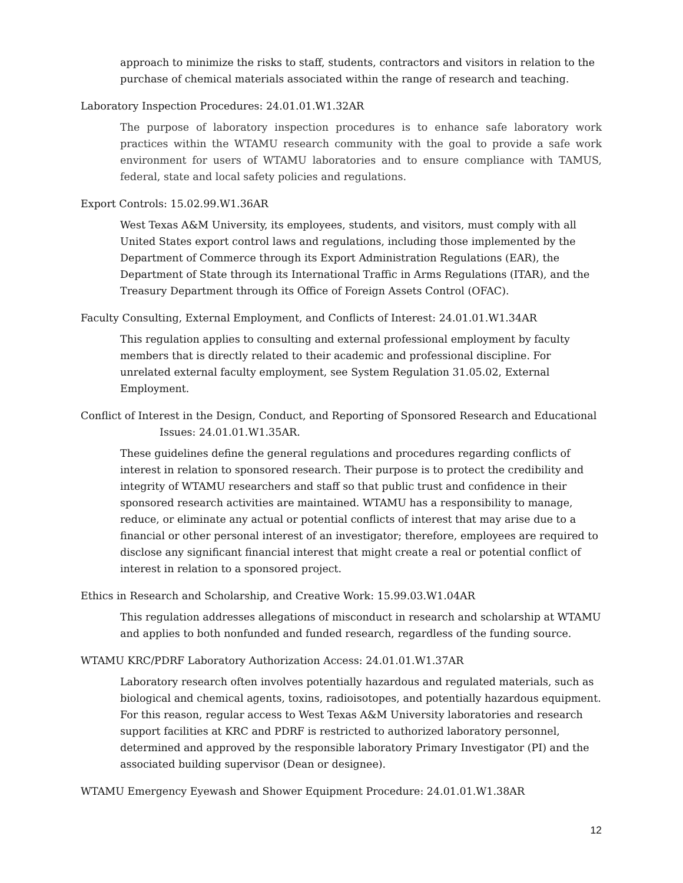approach to minimize the risks to staff, students, contractors and visitors in relation to the purchase of chemical materials associated within the range of research and teaching.
Laboratory Inspection Procedures: 24.01.01.W1.32AR
The purpose of laboratory inspection procedures is to enhance safe laboratory work practices within the WTAMU research community with the goal to provide a safe work environment for users of WTAMU laboratories and to ensure compliance with TAMUS, federal, state and local safety policies and regulations.
Export Controls: 15.02.99.W1.36AR
West Texas A&M University, its employees, students, and visitors, must comply with all United States export control laws and regulations, including those implemented by the Department of Commerce through its Export Administration Regulations (EAR), the Department of State through its International Traffic in Arms Regulations (ITAR), and the Treasury Department through its Office of Foreign Assets Control (OFAC).
Faculty Consulting, External Employment, and Conflicts of Interest: 24.01.01.W1.34AR
This regulation applies to consulting and external professional employment by faculty members that is directly related to their academic and professional discipline. For unrelated external faculty employment, see System Regulation 31.05.02, External Employment.
Conflict of Interest in the Design, Conduct, and Reporting of Sponsored Research and Educational Issues: 24.01.01.W1.35AR.
These guidelines define the general regulations and procedures regarding conflicts of interest in relation to sponsored research. Their purpose is to protect the credibility and integrity of WTAMU researchers and staff so that public trust and confidence in their sponsored research activities are maintained. WTAMU has a responsibility to manage, reduce, or eliminate any actual or potential conflicts of interest that may arise due to a financial or other personal interest of an investigator; therefore, employees are required to disclose any significant financial interest that might create a real or potential conflict of interest in relation to a sponsored project.
Ethics in Research and Scholarship, and Creative Work: 15.99.03.W1.04AR
This regulation addresses allegations of misconduct in research and scholarship at WTAMU and applies to both nonfunded and funded research, regardless of the funding source.
WTAMU KRC/PDRF Laboratory Authorization Access: 24.01.01.W1.37AR
Laboratory research often involves potentially hazardous and regulated materials, such as biological and chemical agents, toxins, radioisotopes, and potentially hazardous equipment. For this reason, regular access to West Texas A&M University laboratories and research support facilities at KRC and PDRF is restricted to authorized laboratory personnel, determined and approved by the responsible laboratory Primary Investigator (PI) and the associated building supervisor (Dean or designee).
WTAMU Emergency Eyewash and Shower Equipment Procedure: 24.01.01.W1.38AR
12